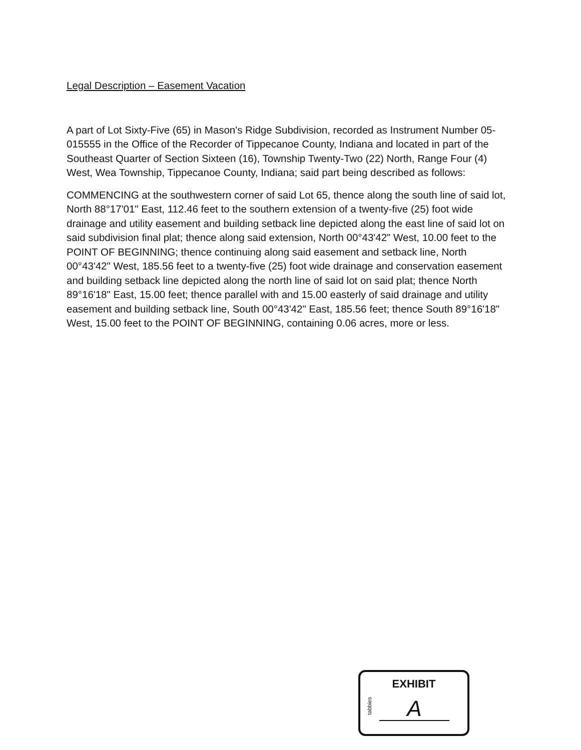Legal Description – Easement Vacation
A part of Lot Sixty-Five (65) in Mason's Ridge Subdivision, recorded as Instrument Number 05-015555 in the Office of the Recorder of Tippecanoe County, Indiana and located in part of the Southeast Quarter of Section Sixteen (16), Township Twenty-Two (22) North, Range Four (4) West, Wea Township, Tippecanoe County, Indiana; said part being described as follows:
COMMENCING at the southwestern corner of said Lot 65, thence along the south line of said lot, North 88°17'01" East, 112.46 feet to the southern extension of a twenty-five (25) foot wide drainage and utility easement and building setback line depicted along the east line of said lot on said subdivision final plat; thence along said extension, North 00°43'42" West, 10.00 feet to the POINT OF BEGINNING; thence continuing along said easement and setback line, North 00°43'42" West, 185.56 feet to a twenty-five (25) foot wide drainage and conservation easement and building setback line depicted along the north line of said lot on said plat; thence North 89°16'18" East, 15.00 feet; thence parallel with and 15.00 easterly of said drainage and utility easement and building setback line, South 00°43'42" East, 185.56 feet; thence South 89°16'18" West, 15.00 feet to the POINT OF BEGINNING, containing 0.06 acres, more or less.
EXHIBIT
tabbies
A